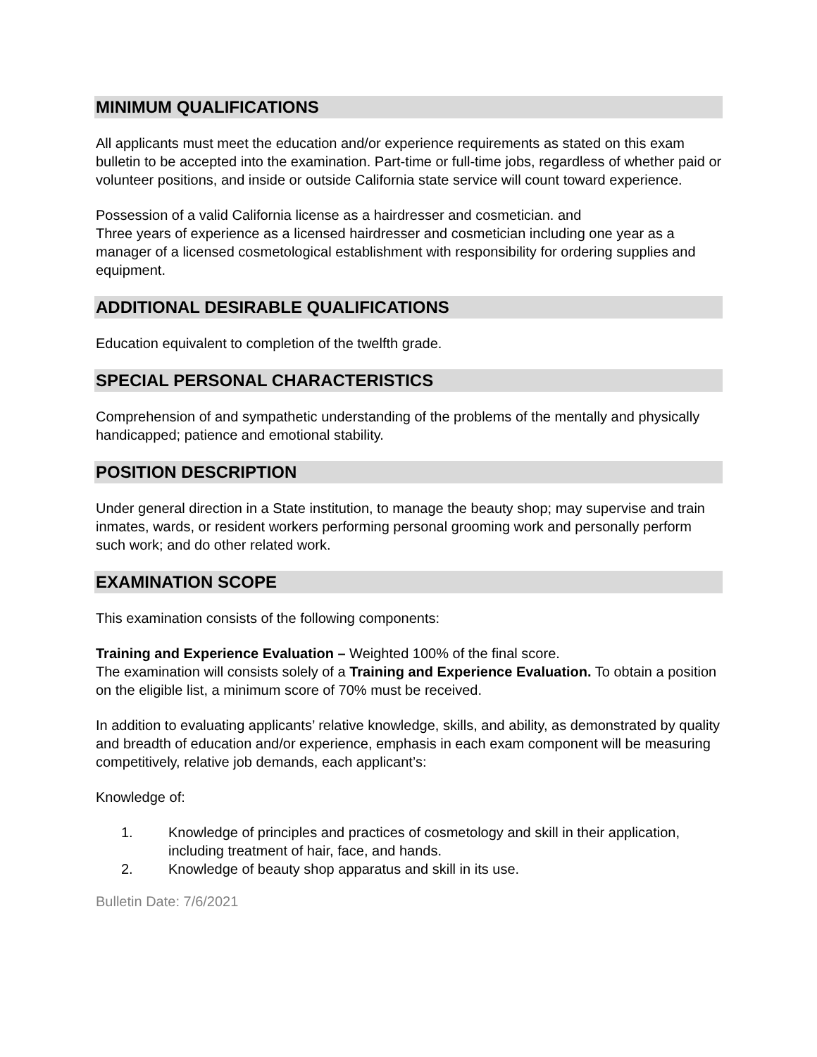MINIMUM QUALIFICATIONS
All applicants must meet the education and/or experience requirements as stated on this exam bulletin to be accepted into the examination. Part-time or full-time jobs, regardless of whether paid or volunteer positions, and inside or outside California state service will count toward experience.
Possession of a valid California license as a hairdresser and cosmetician. and
Three years of experience as a licensed hairdresser and cosmetician including one year as a manager of a licensed cosmetological establishment with responsibility for ordering supplies and equipment.
ADDITIONAL DESIRABLE QUALIFICATIONS
Education equivalent to completion of the twelfth grade.
SPECIAL PERSONAL CHARACTERISTICS
Comprehension of and sympathetic understanding of the problems of the mentally and physically handicapped; patience and emotional stability.
POSITION DESCRIPTION
Under general direction in a State institution, to manage the beauty shop; may supervise and train inmates, wards, or resident workers performing personal grooming work and personally perform such work; and do other related work.
EXAMINATION SCOPE
This examination consists of the following components:
Training and Experience Evaluation – Weighted 100% of the final score.
The examination will consists solely of a Training and Experience Evaluation. To obtain a position on the eligible list, a minimum score of 70% must be received.
In addition to evaluating applicants’ relative knowledge, skills, and ability, as demonstrated by quality and breadth of education and/or experience, emphasis in each exam component will be measuring competitively, relative job demands, each applicant’s:
Knowledge of:
1. Knowledge of principles and practices of cosmetology and skill in their application, including treatment of hair, face, and hands.
2. Knowledge of beauty shop apparatus and skill in its use.
Bulletin Date: 7/6/2021